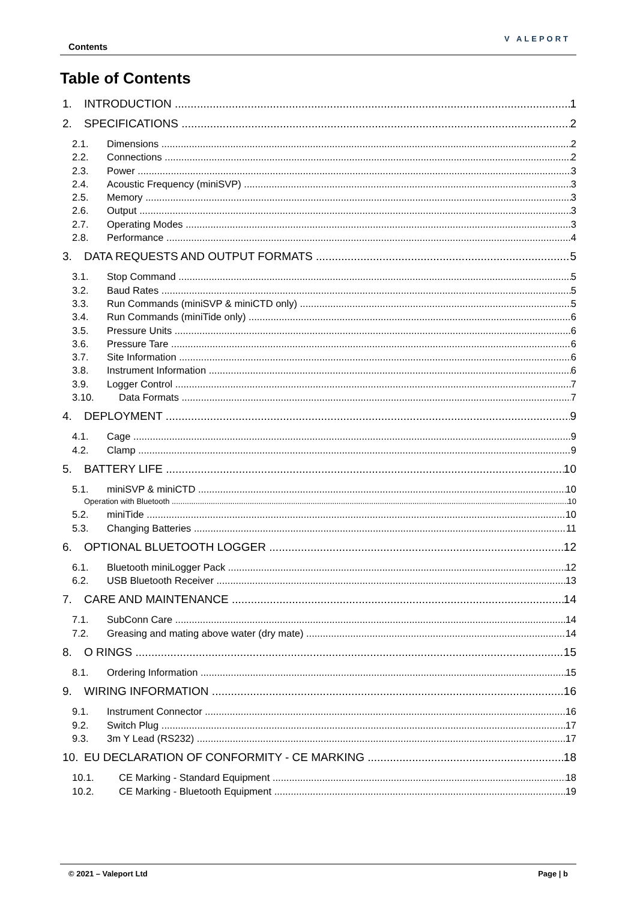Contents
V ALEPORT
Table of Contents
1. INTRODUCTION 1
2. SPECIFICATIONS 2
2.1. Dimensions 2
2.2. Connections 2
2.3. Power 3
2.4. Acoustic Frequency (miniSVP) 3
2.5. Memory 3
2.6. Output 3
2.7. Operating Modes 3
2.8. Performance 4
3. DATA REQUESTS AND OUTPUT FORMATS 5
3.1. Stop Command 5
3.2. Baud Rates 5
3.3. Run Commands (miniSVP & miniCTD only) 5
3.4. Run Commands (miniTide only) 6
3.5. Pressure Units 6
3.6. Pressure Tare 6
3.7. Site Information 6
3.8. Instrument Information 6
3.9. Logger Control 7
3.10. Data Formats 7
4. DEPLOYMENT 9
4.1. Cage 9
4.2. Clamp 9
5. BATTERY LIFE 10
5.1. miniSVP & miniCTD 10
Operation with Bluetooth 10
5.2. miniTide 10
5.3. Changing Batteries 11
6. OPTIONAL BLUETOOTH LOGGER 12
6.1. Bluetooth miniLogger Pack 12
6.2. USB Bluetooth Receiver 13
7. CARE AND MAINTENANCE 14
7.1. SubConn Care 14
7.2. Greasing and mating above water (dry mate) 14
8. O RINGS 15
8.1. Ordering Information 15
9. WIRING INFORMATION 16
9.1. Instrument Connector 16
9.2. Switch Plug 17
9.3. 3m Y Lead (RS232) 17
10. EU DECLARATION OF CONFORMITY - CE MARKING 18
10.1. CE Marking - Standard Equipment 18
10.2. CE Marking - Bluetooth Equipment 19
© 2021 – Valeport Ltd Page | b